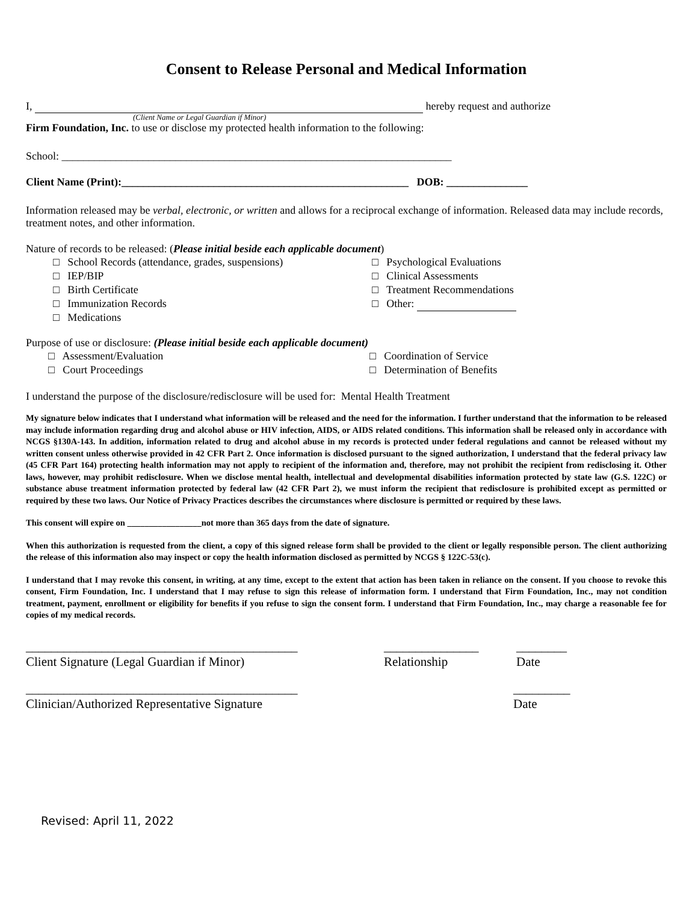Consent to Release Personal and Medical Information
I, hereby request and authorize
(Client Name or Legal Guardian if Minor)
Firm Foundation, Inc. to use or disclose my protected health information to the following:
School: ________________________________________________________________________
Client Name (Print):_____________________________________________________ DOB: _______________
Information released may be verbal, electronic, or written and allows for a reciprocal exchange of information. Released data may include records, treatment notes, and other information.
Nature of records to be released: (Please initial beside each applicable document)
□ School Records (attendance, grades, suspensions)
□ IEP/BIP
□ Birth Certificate
□ Immunization Records
□ Medications
□ Psychological Evaluations
□ Clinical Assessments
□ Treatment Recommendations
□ Other:
Purpose of use or disclosure: (Please initial beside each applicable document)
□ Assessment/Evaluation
□ Court Proceedings
□ Coordination of Service
□ Determination of Benefits
I understand the purpose of the disclosure/redisclosure will be used for: Mental Health Treatment
My signature below indicates that I understand what information will be released and the need for the information. I further understand that the information to be released may include information regarding drug and alcohol abuse or HIV infection, AIDS, or AIDS related conditions. This information shall be released only in accordance with NCGS §130A-143. In addition, information related to drug and alcohol abuse in my records is protected under federal regulations and cannot be released without my written consent unless otherwise provided in 42 CFR Part 2. Once information is disclosed pursuant to the signed authorization, I understand that the federal privacy law (45 CFR Part 164) protecting health information may not apply to recipient of the information and, therefore, may not prohibit the recipient from redisclosing it. Other laws, however, may prohibit redisclosure. When we disclose mental health, intellectual and developmental disabilities information protected by state law (G.S. 122C) or substance abuse treatment information protected by federal law (42 CFR Part 2), we must inform the recipient that redisclosure is prohibited except as permitted or required by these two laws. Our Notice of Privacy Practices describes the circumstances where disclosure is permitted or required by these laws.
This consent will expire on _________________not more than 365 days from the date of signature.
When this authorization is requested from the client, a copy of this signed release form shall be provided to the client or legally responsible person. The client authorizing the release of this information also may inspect or copy the health information disclosed as permitted by NCGS § 122C-53(c).
I understand that I may revoke this consent, in writing, at any time, except to the extent that action has been taken in reliance on the consent. If you choose to revoke this consent, Firm Foundation, Inc. I understand that I may refuse to sign this release of information form. I understand that Firm Foundation, Inc., may not condition treatment, payment, enrollment or eligibility for benefits if you refuse to sign the consent form. I understand that Firm Foundation, Inc., may charge a reasonable fee for copies of my medical records.
___________________________________________
Client Signature (Legal Guardian if Minor)
_______________
Relationship
________
Date
___________________________________________
Clinician/Authorized Representative Signature
_________
Date
Revised: April 11, 2022